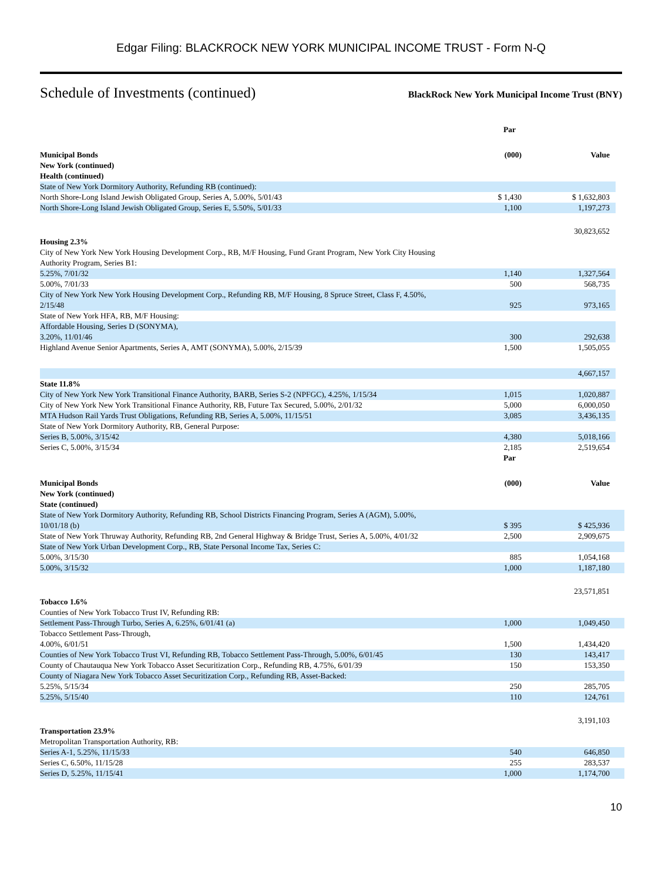Edgar Filing: BLACKROCK NEW YORK MUNICIPAL INCOME TRUST - Form N-Q
Schedule of Investments (continued) BlackRock New York Municipal Income Trust (BNY)
| | Par | | |
| --- | --- | --- | --- |
| Municipal Bonds | (000) | Value | |
| New York (continued) | | | |
| Health (continued) | | | |
| State of New York Dormitory Authority, Refunding RB (continued): | | | |
| North Shore-Long Island Jewish Obligated Group, Series A, 5.00%, 5/01/43 | $ 1,430 | $ 1,632,803 | |
| North Shore-Long Island Jewish Obligated Group, Series E, 5.50%, 5/01/33 | 1,100 | 1,197,273 | |
| | | 30,823,652 | |
| Housing 2.3% | | | |
| City of New York New York Housing Development Corp., RB, M/F Housing, Fund Grant Program, New York City Housing Authority Program, Series B1: | | | |
| 5.25%, 7/01/32 | 1,140 | 1,327,564 | |
| 5.00%, 7/01/33 | 500 | 568,735 | |
| City of New York New York Housing Development Corp., Refunding RB, M/F Housing, 8 Spruce Street, Class F, 4.50%, 2/15/48 | 925 | 973,165 | |
| State of New York HFA, RB, M/F Housing: | | | |
| Affordable Housing, Series D (SONYMA), 3.20%, 11/01/46 | 300 | 292,638 | |
| Highland Avenue Senior Apartments, Series A, AMT (SONYMA), 5.00%, 2/15/39 | 1,500 | 1,505,055 | |
| | | 4,667,157 | |
| State 11.8% | | | |
| City of New York New York Transitional Finance Authority, BARB, Series S-2 (NPFGC), 4.25%, 1/15/34 | 1,015 | 1,020,887 | |
| City of New York New York Transitional Finance Authority, RB, Future Tax Secured, 5.00%, 2/01/32 | 5,000 | 6,000,050 | |
| MTA Hudson Rail Yards Trust Obligations, Refunding RB, Series A, 5.00%, 11/15/51 | 3,085 | 3,436,135 | |
| State of New York Dormitory Authority, RB, General Purpose: | | | |
| Series B, 5.00%, 3/15/42 | 4,380 | 5,018,166 | |
| Series C, 5.00%, 3/15/34 | 2,185 | 2,519,654 | |
| | Par | | |
| --- | --- | --- | --- |
| Municipal Bonds | (000) | Value | |
| New York (continued) | | | |
| State (continued) | | | |
| State of New York Dormitory Authority, Refunding RB, School Districts Financing Program, Series A (AGM), 5.00%, 10/01/18 (b) | $ 395 | $ 425,936 | |
| State of New York Thruway Authority, Refunding RB, 2nd General Highway & Bridge Trust, Series A, 5.00%, 4/01/32 | 2,500 | 2,909,675 | |
| State of New York Urban Development Corp., RB, State Personal Income Tax, Series C: | | | |
| 5.00%, 3/15/30 | 885 | 1,054,168 | |
| 5.00%, 3/15/32 | 1,000 | 1,187,180 | |
| | | 23,571,851 | |
| Tobacco 1.6% | | | |
| Counties of New York Tobacco Trust IV, Refunding RB: | | | |
| Settlement Pass-Through Turbo, Series A, 6.25%, 6/01/41 (a) | 1,000 | 1,049,450 | |
| Tobacco Settlement Pass-Through, 4.00%, 6/01/51 | 1,500 | 1,434,420 | |
| Counties of New York Tobacco Trust VI, Refunding RB, Tobacco Settlement Pass-Through, 5.00%, 6/01/45 | 130 | 143,417 | |
| County of Chautauqua New York Tobacco Asset Securitization Corp., Refunding RB, 4.75%, 6/01/39 | 150 | 153,350 | |
| County of Niagara New York Tobacco Asset Securitization Corp., Refunding RB, Asset-Backed: | | | |
| 5.25%, 5/15/34 | 250 | 285,705 | |
| 5.25%, 5/15/40 | 110 | 124,761 | |
| | | 3,191,103 | |
| Transportation 23.9% | | | |
| Metropolitan Transportation Authority, RB: | | | |
| Series A-1, 5.25%, 11/15/33 | 540 | 646,850 | |
| Series C, 6.50%, 11/15/28 | 255 | 283,537 | |
| Series D, 5.25%, 11/15/41 | 1,000 | 1,174,700 | |
10